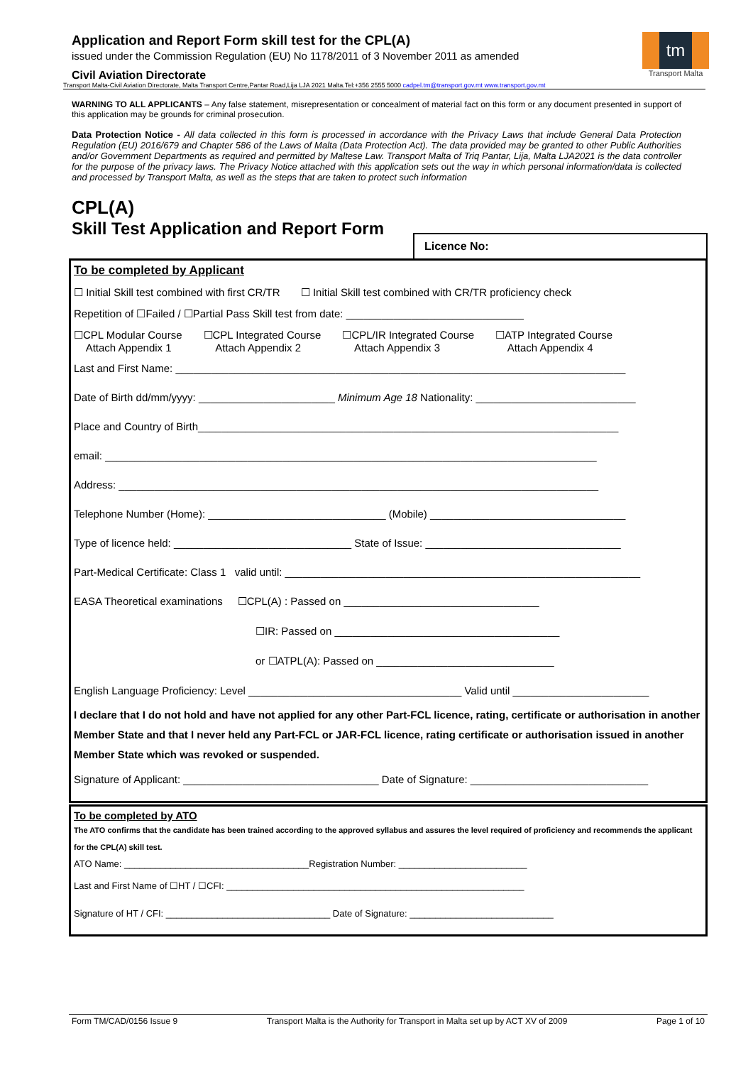Application and Report Form skill test for the CPL(A)
issued under the Commission Regulation (EU) No 1178/2011 of 3 November 2011 as amended
Civil Aviation Directorate
tm
Transport Malta
Transport Malta-Civil Aviation Directorate, Malta Transport Centre,Pantar Road,Lija LJA 2021 Malta.Tel:+356 2555 5000 cadpel.tm@transport.gov.mt www.transport.gov.mt
WARNING TO ALL APPLICANTS – Any false statement, misrepresentation or concealment of material fact on this form or any document presented in support of this application may be grounds for criminal prosecution.
Data Protection Notice - All data collected in this form is processed in accordance with the Privacy Laws that include General Data Protection Regulation (EU) 2016/679 and Chapter 586 of the Laws of Malta (Data Protection Act). The data provided may be granted to other Public Authorities and/or Government Departments as required and permitted by Maltese Law. Transport Malta of Triq Pantar, Lija, Malta LJA2021 is the data controller for the purpose of the privacy laws. The Privacy Notice attached with this application sets out the way in which personal information/data is collected and processed by Transport Malta, as well as the steps that are taken to protect such information
CPL(A)
Skill Test Application and Report Form
Licence No:
To be completed by Applicant
☐ Initial Skill test combined with first CR/TR ☐ Initial Skill test combined with CR/TR proficiency check
Repetition of ☐Failed / ☐Partial Pass Skill test from date: ______________________________
☐CPL Modular Course
Attach Appendix 1
☐CPL Integrated Course
Attach Appendix 2
☐CPL/IR Integrated Course
Attach Appendix 3
☐ATP Integrated Course
Attach Appendix 4
Last and First Name: ____________________________________________________________________________
Date of Birth dd/mm/yyyy: _______________________ Minimum Age 18 Nationality: ___________________________
Place and Country of Birth_______________________________________________________________________
email: ___________________________________________________________________________________
Address: _________________________________________________________________________________
Telephone Number (Home): ______________________________ (Mobile) _________________________________
Type of licence held: ______________________________ State of Issue: _________________________________
Part-Medical Certificate: Class 1 valid until: ____________________________________________________________
EASA Theoretical examinations ☐CPL(A) : Passed on _________________________________
☐IR: Passed on ______________________________________
or ☐ATPL(A): Passed on ______________________________
English Language Proficiency: Level ____________________________________ Valid until _______________________
I declare that I do not hold and have not applied for any other Part-FCL licence, rating, certificate or authorisation in another Member State and that I never held any Part-FCL or JAR-FCL licence, rating certificate or authorisation issued in another Member State which was revoked or suspended.
Signature of Applicant: _________________________________ Date of Signature: ______________________________
To be completed by ATO
The ATO confirms that the candidate has been trained according to the approved syllabus and assures the level required of proficiency and recommends the applicant for the CPL(A) skill test.
ATO Name: ____________________________________Registration Number: _________________________
Last and First Name of ☐HT / ☐CFI: __________________________________________________________
Signature of HT / CFI: ________________________________ Date of Signature: ____________________________
Form TM/CAD/0156 Issue 9 Transport Malta is the Authority for Transport in Malta set up by ACT XV of 2009 Page 1 of 10